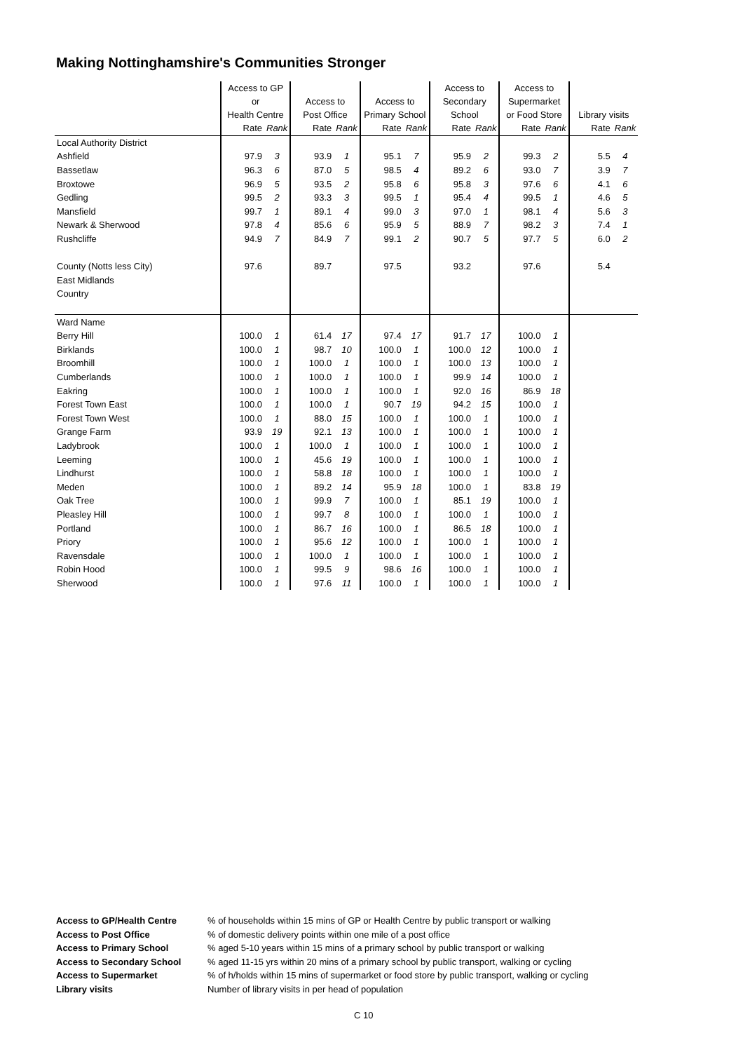Making Nottinghamshire's Communities Stronger
| | Access to GP or Health Centre | | Access to Post Office | | Access to Primary School | | Access to Secondary School | | Access to Supermarket or Food Store | | Library visits | |
| --- | --- | --- | --- | --- | --- | --- | --- | --- | --- | --- | --- | --- |
| | Rate | Rank | Rate | Rank | Rate | Rank | Rate | Rank | Rate | Rank | Rate | Rank |
| Local Authority District | | | | | | | | | | | | |
| Ashfield | 97.9 | 3 | 93.9 | 1 | 95.1 | 7 | 95.9 | 2 | 99.3 | 2 | 5.5 | 4 |
| Bassetlaw | 96.3 | 6 | 87.0 | 5 | 98.5 | 4 | 89.2 | 6 | 93.0 | 7 | 3.9 | 7 |
| Broxtowe | 96.9 | 5 | 93.5 | 2 | 95.8 | 6 | 95.8 | 3 | 97.6 | 6 | 4.1 | 6 |
| Gedling | 99.5 | 2 | 93.3 | 3 | 99.5 | 1 | 95.4 | 4 | 99.5 | 1 | 4.6 | 5 |
| Mansfield | 99.7 | 1 | 89.1 | 4 | 99.0 | 3 | 97.0 | 1 | 98.1 | 4 | 5.6 | 3 |
| Newark & Sherwood | 97.8 | 4 | 85.6 | 6 | 95.9 | 5 | 88.9 | 7 | 98.2 | 3 | 7.4 | 1 |
| Rushcliffe | 94.9 | 7 | 84.9 | 7 | 99.1 | 2 | 90.7 | 5 | 97.7 | 5 | 6.0 | 2 |
| County (Notts less City) | 97.6 | | 89.7 | | 97.5 | | 93.2 | | 97.6 | | 5.4 | |
| East Midlands | | | | | | | | | | | | |
| Country | | | | | | | | | | | | |
| Ward Name | | | | | | | | | | | | |
| Berry Hill | 100.0 | 1 | 61.4 | 17 | 97.4 | 17 | 91.7 | 17 | 100.0 | 1 | | |
| Birklands | 100.0 | 1 | 98.7 | 10 | 100.0 | 1 | 100.0 | 12 | 100.0 | 1 | | |
| Broomhill | 100.0 | 1 | 100.0 | 1 | 100.0 | 1 | 100.0 | 13 | 100.0 | 1 | | |
| Cumberlands | 100.0 | 1 | 100.0 | 1 | 100.0 | 1 | 99.9 | 14 | 100.0 | 1 | | |
| Eakring | 100.0 | 1 | 100.0 | 1 | 100.0 | 1 | 92.0 | 16 | 86.9 | 18 | | |
| Forest Town East | 100.0 | 1 | 100.0 | 1 | 90.7 | 19 | 94.2 | 15 | 100.0 | 1 | | |
| Forest Town West | 100.0 | 1 | 88.0 | 15 | 100.0 | 1 | 100.0 | 1 | 100.0 | 1 | | |
| Grange Farm | 93.9 | 19 | 92.1 | 13 | 100.0 | 1 | 100.0 | 1 | 100.0 | 1 | | |
| Ladybrook | 100.0 | 1 | 100.0 | 1 | 100.0 | 1 | 100.0 | 1 | 100.0 | 1 | | |
| Leeming | 100.0 | 1 | 45.6 | 19 | 100.0 | 1 | 100.0 | 1 | 100.0 | 1 | | |
| Lindhurst | 100.0 | 1 | 58.8 | 18 | 100.0 | 1 | 100.0 | 1 | 100.0 | 1 | | |
| Meden | 100.0 | 1 | 89.2 | 14 | 95.9 | 18 | 100.0 | 1 | 83.8 | 19 | | |
| Oak Tree | 100.0 | 1 | 99.9 | 7 | 100.0 | 1 | 85.1 | 19 | 100.0 | 1 | | |
| Pleasley Hill | 100.0 | 1 | 99.7 | 8 | 100.0 | 1 | 100.0 | 1 | 100.0 | 1 | | |
| Portland | 100.0 | 1 | 86.7 | 16 | 100.0 | 1 | 86.5 | 18 | 100.0 | 1 | | |
| Priory | 100.0 | 1 | 95.6 | 12 | 100.0 | 1 | 100.0 | 1 | 100.0 | 1 | | |
| Ravensdale | 100.0 | 1 | 100.0 | 1 | 100.0 | 1 | 100.0 | 1 | 100.0 | 1 | | |
| Robin Hood | 100.0 | 1 | 99.5 | 9 | 98.6 | 16 | 100.0 | 1 | 100.0 | 1 | | |
| Sherwood | 100.0 | 1 | 97.6 | 11 | 100.0 | 1 | 100.0 | 1 | 100.0 | 1 | | |
| Access to GP/Health Centre | % of households within 15 mins of GP or Health Centre by public transport or walking |
| Access to Post Office | % of domestic delivery points within one mile of a post office |
| Access to Primary School | % aged 5-10 years within 15 mins of a primary school by public transport or walking |
| Access to Secondary School | % aged 11-15 yrs within 20 mins of a primary school by public transport, walking or cycling |
| Access to Supermarket | % of h/holds within 15 mins of supermarket or food store by public transport, walking or cycling |
| Library visits | Number of library visits in per head of population |
C 10